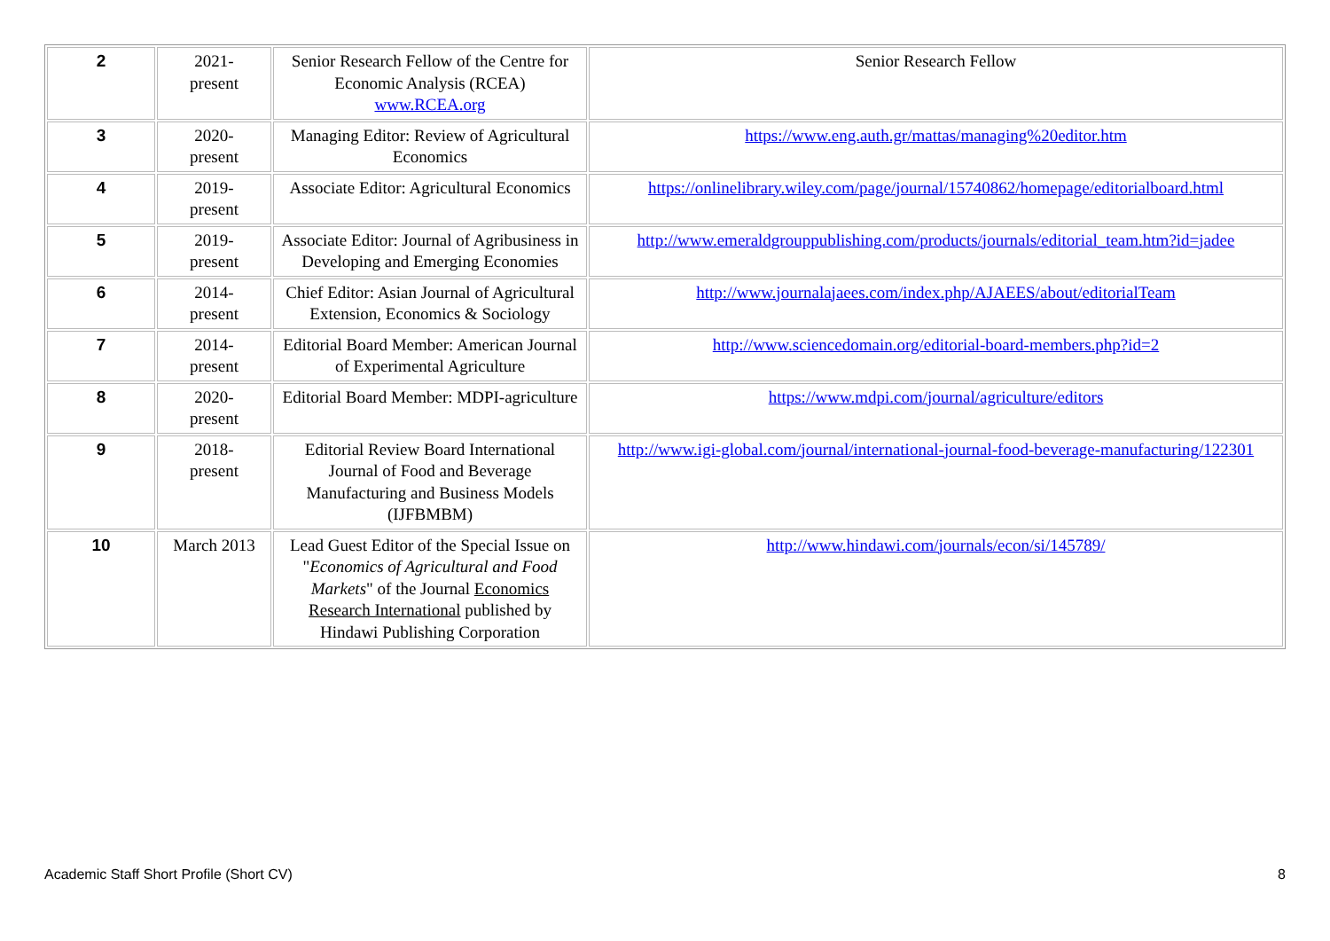| 2 | 2021- present | Senior Research Fellow of the Centre for Economic Analysis (RCEA) www.RCEA.org | Senior Research Fellow |
| 3 | 2020- present | Managing Editor: Review of Agricultural Economics | https://www.eng.auth.gr/mattas/managing%20editor.htm |
| 4 | 2019- present | Associate Editor: Agricultural Economics | https://onlinelibrary.wiley.com/page/journal/15740862/homepage/editorialboard.html |
| 5 | 2019- present | Associate Editor: Journal of Agribusiness in Developing and Emerging Economies | http://www.emeraldgrouppublishing.com/products/journals/editorial_team.htm?id=jadee |
| 6 | 2014- present | Chief Editor: Asian Journal of Agricultural Extension, Economics & Sociology | http://www.journalajaees.com/index.php/AJAEES/about/editorialTeam |
| 7 | 2014- present | Editorial Board Member: American Journal of Experimental Agriculture | http://www.sciencedomain.org/editorial-board-members.php?id=2 |
| 8 | 2020- present | Editorial Board Member: MDPI-agriculture | https://www.mdpi.com/journal/agriculture/editors |
| 9 | 2018- present | Editorial Review Board International Journal of Food and Beverage Manufacturing and Business Models (IJFBMBM) | http://www.igi-global.com/journal/international-journal-food-beverage-manufacturing/122301 |
| 10 | March 2013 | Lead Guest Editor of the Special Issue on " Economics of Agricultural and Food Markets " of the Journal Economics Research International published by Hindawi Publishing Corporation | http://www.hindawi.com/journals/econ/si/145789/ |
Academic Staff Short Profile (Short CV) 8